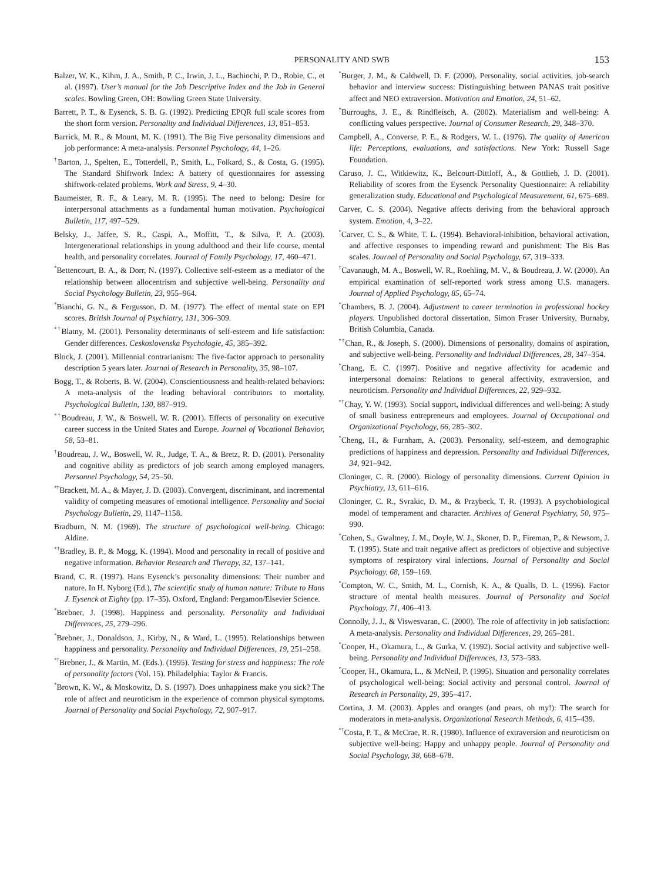PERSONALITY AND SWB 153
Balzer, W. K., Kihm, J. A., Smith, P. C., Irwin, J. L., Bachiochi, P. D., Robie, C., et al. (1997). User’s manual for the Job Descriptive Index and the Job in General scales. Bowling Green, OH: Bowling Green State University.
Barrett, P. T., & Eysenck, S. B. G. (1992). Predicting EPQR full scale scores from the short form version. Personality and Individual Differences, 13, 851–853.
Barrick, M. R., & Mount, M. K. (1991). The Big Five personality dimensions and job performance: A meta-analysis. Personnel Psychology, 44, 1–26.
<sup>†</sup> Barton, J., Spelten, E., Totterdell, P., Smith, L., Folkard, S., & Costa, G. (1995). The Standard Shiftwork Index: A battery of questionnaires for assessing shiftwork-related problems. Work and Stress, 9, 4–30.
Baumeister, R. F., & Leary, M. R. (1995). The need to belong: Desire for interpersonal attachments as a fundamental human motivation. Psychological Bulletin, 117, 497–529.
Belsky, J., Jaffee, S. R., Caspi, A., Moffitt, T., & Silva, P. A. (2003). Intergenerational relationships in young adulthood and their life course, mental health, and personality correlates. Journal of Family Psychology, 17, 460–471.
<sup>*</sup> Bettencourt, B. A., & Dorr, N. (1997). Collective self-esteem as a mediator of the relationship between allocentrism and subjective well-being. Personality and Social Psychology Bulletin, 23, 955–964.
<sup>*</sup> Bianchi, G. N., & Fergusson, D. M. (1977). The effect of mental state on EPI scores. British Journal of Psychiatry, 131, 306–309.
<sup>*†</sup> Blatny, M. (2001). Personality determinants of self-esteem and life satisfaction: Gender differences. Ceskoslovenska Psychologie, 45, 385–392.
Block, J. (2001). Millennial contrarianism: The five-factor approach to personality description 5 years later. Journal of Research in Personality, 35, 98–107.
Bogg, T., & Roberts, B. W. (2004). Conscientiousness and health-related behaviors: A meta-analysis of the leading behavioral contributors to mortality. Psychological Bulletin, 130, 887–919.
<sup>*†</sup> Boudreau, J. W., & Boswell, W. R. (2001). Effects of personality on executive career success in the United States and Europe. Journal of Vocational Behavior, 58, 53–81.
<sup>†</sup> Boudreau, J. W., Boswell, W. R., Judge, T. A., & Bretz, R. D. (2001). Personality and cognitive ability as predictors of job search among employed managers. Personnel Psychology, 54, 25–50.
<sup>*†</sup> Brackett, M. A., & Mayer, J. D. (2003). Convergent, discriminant, and incremental validity of competing measures of emotional intelligence. Personality and Social Psychology Bulletin, 29, 1147–1158.
Bradburn, N. M. (1969). The structure of psychological well-being. Chicago: Aldine.
<sup>*†</sup> Bradley, B. P., & Mogg, K. (1994). Mood and personality in recall of positive and negative information. Behavior Research and Therapy, 32, 137–141.
Brand, C. R. (1997). Hans Eysenck’s personality dimensions: Their number and nature. In H. Nyborg (Ed.), The scientific study of human nature: Tribute to Hans J. Eysenck at Eighty (pp. 17–35). Oxford, England: Pergamon/Elsevier Science.
<sup>*</sup> Brebner, J. (1998). Happiness and personality. Personality and Individual Differences, 25, 279–296.
<sup>*</sup> Brebner, J., Donaldson, J., Kirby, N., & Ward, L. (1995). Relationships between happiness and personality. Personality and Individual Differences, 19, 251–258.
<sup>*†</sup> Brebner, J., & Martin, M. (Eds.). (1995). Testing for stress and happiness: The role of personality factors (Vol. 15). Philadelphia: Taylor & Francis.
<sup>*</sup> Brown, K. W., & Moskowitz, D. S. (1997). Does unhappiness make you sick? The role of affect and neuroticism in the experience of common physical symptoms. Journal of Personality and Social Psychology, 72, 907–917.
<sup>*</sup> Burger, J. M., & Caldwell, D. F. (2000). Personality, social activities, job-search behavior and interview success: Distinguishing between PANAS trait positive affect and NEO extraversion. Motivation and Emotion, 24, 51–62.
<sup>*</sup> Burroughs, J. E., & Rindfleisch, A. (2002). Materialism and well-being: A conflicting values perspective. Journal of Consumer Research, 29, 348–370.
Campbell, A., Converse, P. E., & Rodgers, W. L. (1976). The quality of American life: Perceptions, evaluations, and satisfactions. New York: Russell Sage Foundation.
Caruso, J. C., Witkiewitz, K., Belcourt-Dittloff, A., & Gottlieb, J. D. (2001). Reliability of scores from the Eysenck Personality Questionnaire: A reliability generalization study. Educational and Psychological Measurement, 61, 675–689.
Carver, C. S. (2004). Negative affects deriving from the behavioral approach system. Emotion, 4, 3–22.
<sup>*</sup> Carver, C. S., & White, T. L. (1994). Behavioral-inhibition, behavioral activation, and affective responses to impending reward and punishment: The Bis Bas scales. Journal of Personality and Social Psychology, 67, 319–333.
<sup>†</sup> Cavanaugh, M. A., Boswell, W. R., Roehling, M. V., & Boudreau, J. W. (2000). An empirical examination of self-reported work stress among U.S. managers. Journal of Applied Psychology, 85, 65–74.
<sup>*</sup> Chambers, B. J. (2004). Adjustment to career termination in professional hockey players. Unpublished doctoral dissertation, Simon Fraser University, Burnaby, British Columbia, Canada.
<sup>*†</sup> Chan, R., & Joseph, S. (2000). Dimensions of personality, domains of aspiration, and subjective well-being. Personality and Individual Differences, 28, 347–354.
<sup>*</sup> Chang, E. C. (1997). Positive and negative affectivity for academic and interpersonal domains: Relations to general affectivity, extraversion, and neuroticism. Personality and Individual Differences, 22, 929–932.
<sup>*†</sup> Chay, Y. W. (1993). Social support, individual differences and well-being: A study of small business entrepreneurs and employees. Journal of Occupational and Organizational Psychology, 66, 285–302.
<sup>*</sup> Cheng, H., & Furnham, A. (2003). Personality, self-esteem, and demographic predictions of happiness and depression. Personality and Individual Differences, 34, 921–942.
Cloninger, C. R. (2000). Biology of personality dimensions. Current Opinion in Psychiatry, 13, 611–616.
Cloninger, C. R., Svrakic, D. M., & Przybeck, T. R. (1993). A psychobiological model of temperament and character. Archives of General Psychiatry, 50, 975–990.
<sup>*</sup> Cohen, S., Gwaltney, J. M., Doyle, W. J., Skoner, D. P., Fireman, P., & Newsom, J. T. (1995). State and trait negative affect as predictors of objective and subjective symptoms of respiratory viral infections. Journal of Personality and Social Psychology, 68, 159–169.
<sup>*</sup> Compton, W. C., Smith, M. L., Cornish, K. A., & Qualls, D. L. (1996). Factor structure of mental health measures. Journal of Personality and Social Psychology, 71, 406–413.
Connolly, J. J., & Viswesvaran, C. (2000). The role of affectivity in job satisfaction: A meta-analysis. Personality and Individual Differences, 29, 265–281.
<sup>*</sup> Cooper, H., Okamura, L., & Gurka, V. (1992). Social activity and subjective well-being. Personality and Individual Differences, 13, 573–583.
<sup>*</sup> Cooper, H., Okamura, L., & McNeil, P. (1995). Situation and personality correlates of psychological well-being: Social activity and personal control. Journal of Research in Personality, 29, 395–417.
Cortina, J. M. (2003). Apples and oranges (and pears, oh my!): The search for moderators in meta-analysis. Organizational Research Methods, 6, 415–439.
<sup>*†</sup> Costa, P. T., & McCrae, R. R. (1980). Influence of extraversion and neuroticism on subjective well-being: Happy and unhappy people. Journal of Personality and Social Psychology, 38, 668–678.